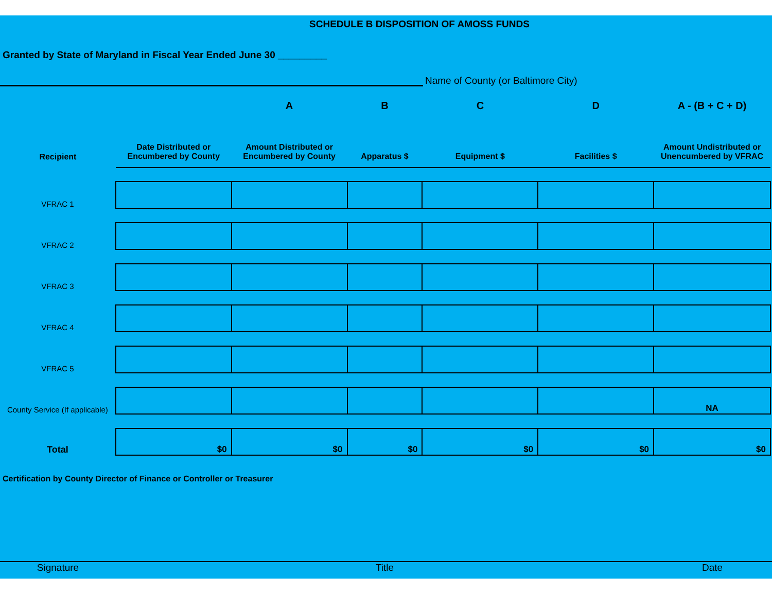SCHEDULE B DISPOSITION OF AMOSS FUNDS
Granted by State of Maryland in Fiscal Year Ended June 30 _________
Name of County (or Baltimore City)
| | | A | B | C | D | A - (B + C + D) |
| --- | --- | --- | --- | --- | --- | --- |
| Recipient | Date Distributed or Encumbered by County | Amount Distributed or Encumbered by County | Apparatus $ | Equipment $ | Facilities $ | Amount Undistributed or Unencumbered by VFRAC |
| VFRAC 1 | | | | | | |
| VFRAC 2 | | | | | | |
| VFRAC 3 | | | | | | |
| VFRAC 4 | | | | | | |
| VFRAC 5 | | | | | | |
| County Service (If applicable) | | | | | | NA |
| Total | $0 | $0 | $0 | $0 | $0 | $0 |
Certification by County Director of Finance or Controller or Treasurer
Signature Title Date